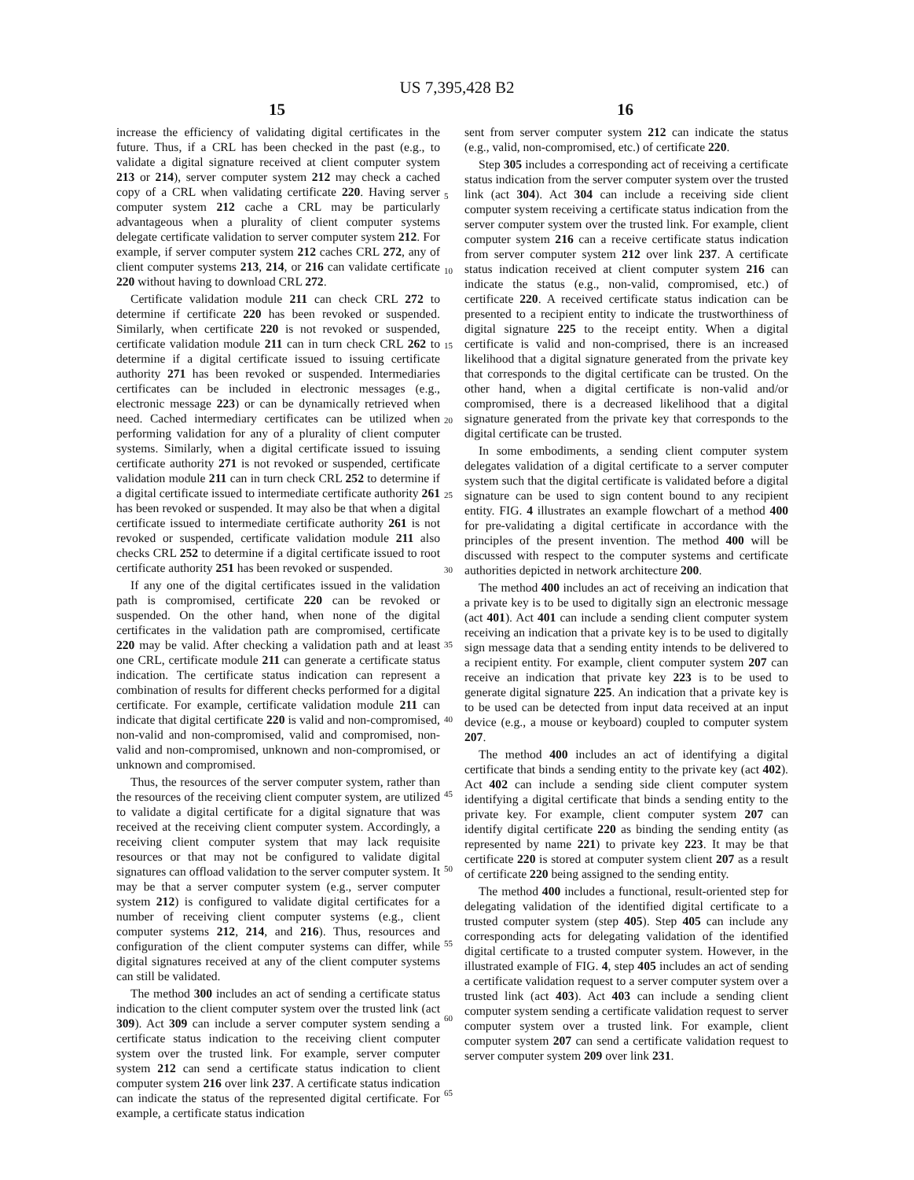US 7,395,428 B2
15 16
increase the efficiency of validating digital certificates in the future. Thus, if a CRL has been checked in the past (e.g., to validate a digital signature received at client computer system 213 or 214), server computer system 212 may check a cached copy of a CRL when validating certificate 220. Having server computer system 212 cache a CRL may be particularly advantageous when a plurality of client computer systems delegate certificate validation to server computer system 212. For example, if server computer system 212 caches CRL 272, any of client computer systems 213, 214, or 216 can validate certificate 220 without having to download CRL 272.
Certificate validation module 211 can check CRL 272 to determine if certificate 220 has been revoked or suspended. Similarly, when certificate 220 is not revoked or suspended, certificate validation module 211 can in turn check CRL 262 to determine if a digital certificate issued to issuing certificate authority 271 has been revoked or suspended. Intermediaries certificates can be included in electronic messages (e.g., electronic message 223) or can be dynamically retrieved when need. Cached intermediary certificates can be utilized when performing validation for any of a plurality of client computer systems. Similarly, when a digital certificate issued to issuing certificate authority 271 is not revoked or suspended, certificate validation module 211 can in turn check CRL 252 to determine if a digital certificate issued to intermediate certificate authority 261 has been revoked or suspended. It may also be that when a digital certificate issued to intermediate certificate authority 261 is not revoked or suspended, certificate validation module 211 also checks CRL 252 to determine if a digital certificate issued to root certificate authority 251 has been revoked or suspended.
If any one of the digital certificates issued in the validation path is compromised, certificate 220 can be revoked or suspended. On the other hand, when none of the digital certificates in the validation path are compromised, certificate 220 may be valid. After checking a validation path and at least one CRL, certificate module 211 can generate a certificate status indication. The certificate status indication can represent a combination of results for different checks performed for a digital certificate. For example, certificate validation module 211 can indicate that digital certificate 220 is valid and non-compromised, non-valid and non-compromised, valid and compromised, non-valid and non-compromised, unknown and non-compromised, or unknown and compromised.
Thus, the resources of the server computer system, rather than the resources of the receiving client computer system, are utilized to validate a digital certificate for a digital signature that was received at the receiving client computer system. Accordingly, a receiving client computer system that may lack requisite resources or that may not be configured to validate digital signatures can offload validation to the server computer system. It may be that a server computer system (e.g., server computer system 212) is configured to validate digital certificates for a number of receiving client computer systems (e.g., client computer systems 212, 214, and 216). Thus, resources and configuration of the client computer systems can differ, while digital signatures received at any of the client computer systems can still be validated.
The method 300 includes an act of sending a certificate status indication to the client computer system over the trusted link (act 309). Act 309 can include a server computer system sending a certificate status indication to the receiving client computer system over the trusted link. For example, server computer system 212 can send a certificate status indication to client computer system 216 over link 237. A certificate status indication can indicate the status of the represented digital certificate. For example, a certificate status indication
5
10
15
20
25
30
35
40
45
50
55
60
65
sent from server computer system 212 can indicate the status (e.g., valid, non-compromised, etc.) of certificate 220.
Step 305 includes a corresponding act of receiving a certificate status indication from the server computer system over the trusted link (act 304). Act 304 can include a receiving side client computer system receiving a certificate status indication from the server computer system over the trusted link. For example, client computer system 216 can a receive certificate status indication from server computer system 212 over link 237. A certificate status indication received at client computer system 216 can indicate the status (e.g., non-valid, compromised, etc.) of certificate 220. A received certificate status indication can be presented to a recipient entity to indicate the trustworthiness of digital signature 225 to the receipt entity. When a digital certificate is valid and non-comprised, there is an increased likelihood that a digital signature generated from the private key that corresponds to the digital certificate can be trusted. On the other hand, when a digital certificate is non-valid and/or compromised, there is a decreased likelihood that a digital signature generated from the private key that corresponds to the digital certificate can be trusted.
In some embodiments, a sending client computer system delegates validation of a digital certificate to a server computer system such that the digital certificate is validated before a digital signature can be used to sign content bound to any recipient entity. FIG. 4 illustrates an example flowchart of a method 400 for pre-validating a digital certificate in accordance with the principles of the present invention. The method 400 will be discussed with respect to the computer systems and certificate authorities depicted in network architecture 200.
The method 400 includes an act of receiving an indication that a private key is to be used to digitally sign an electronic message (act 401). Act 401 can include a sending client computer system receiving an indication that a private key is to be used to digitally sign message data that a sending entity intends to be delivered to a recipient entity. For example, client computer system 207 can receive an indication that private key 223 is to be used to generate digital signature 225. An indication that a private key is to be used can be detected from input data received at an input device (e.g., a mouse or keyboard) coupled to computer system 207.
The method 400 includes an act of identifying a digital certificate that binds a sending entity to the private key (act 402). Act 402 can include a sending side client computer system identifying a digital certificate that binds a sending entity to the private key. For example, client computer system 207 can identify digital certificate 220 as binding the sending entity (as represented by name 221) to private key 223. It may be that certificate 220 is stored at computer system client 207 as a result of certificate 220 being assigned to the sending entity.
The method 400 includes a functional, result-oriented step for delegating validation of the identified digital certificate to a trusted computer system (step 405). Step 405 can include any corresponding acts for delegating validation of the identified digital certificate to a trusted computer system. However, in the illustrated example of FIG. 4, step 405 includes an act of sending a certificate validation request to a server computer system over a trusted link (act 403). Act 403 can include a sending client computer system sending a certificate validation request to server computer system over a trusted link. For example, client computer system 207 can send a certificate validation request to server computer system 209 over link 231.